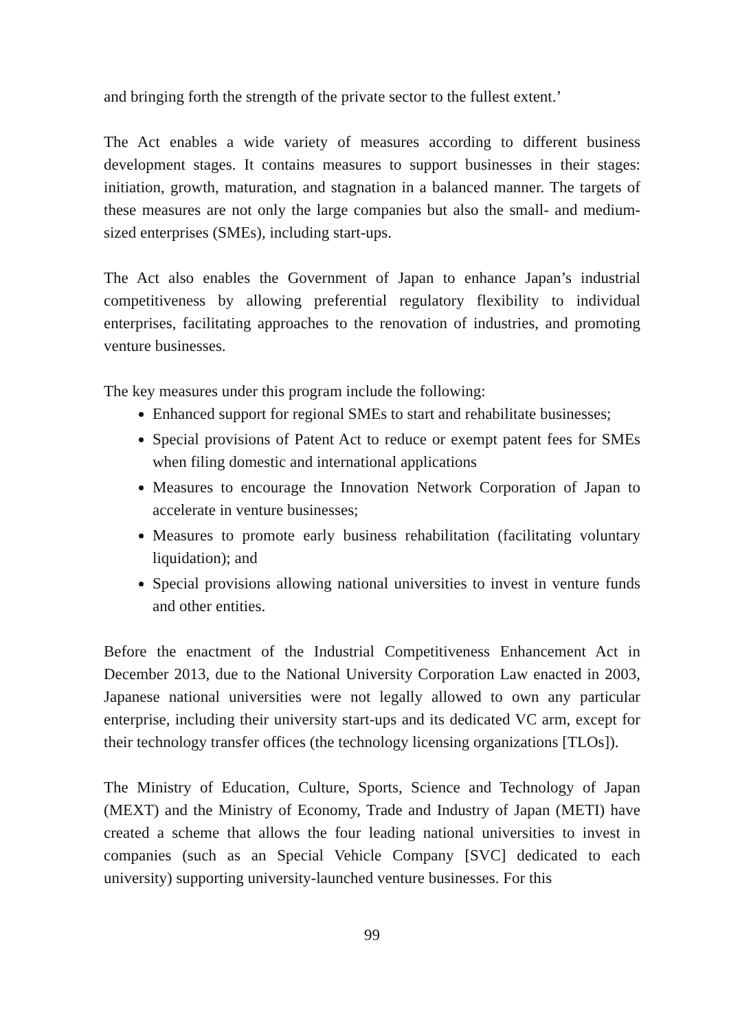and bringing forth the strength of the private sector to the fullest extent.’
The Act enables a wide variety of measures according to different business development stages. It contains measures to support businesses in their stages: initiation, growth, maturation, and stagnation in a balanced manner. The targets of these measures are not only the large companies but also the small- and medium-sized enterprises (SMEs), including start-ups.
The Act also enables the Government of Japan to enhance Japan’s industrial competitiveness by allowing preferential regulatory flexibility to individual enterprises, facilitating approaches to the renovation of industries, and promoting venture businesses.
The key measures under this program include the following:
Enhanced support for regional SMEs to start and rehabilitate businesses;
Special provisions of Patent Act to reduce or exempt patent fees for SMEs when filing domestic and international applications
Measures to encourage the Innovation Network Corporation of Japan to accelerate in venture businesses;
Measures to promote early business rehabilitation (facilitating voluntary liquidation); and
Special provisions allowing national universities to invest in venture funds and other entities.
Before the enactment of the Industrial Competitiveness Enhancement Act in December 2013, due to the National University Corporation Law enacted in 2003, Japanese national universities were not legally allowed to own any particular enterprise, including their university start-ups and its dedicated VC arm, except for their technology transfer offices (the technology licensing organizations [TLOs]).
The Ministry of Education, Culture, Sports, Science and Technology of Japan (MEXT) and the Ministry of Economy, Trade and Industry of Japan (METI) have created a scheme that allows the four leading national universities to invest in companies (such as an Special Vehicle Company [SVC] dedicated to each university) supporting university-launched venture businesses. For this
99